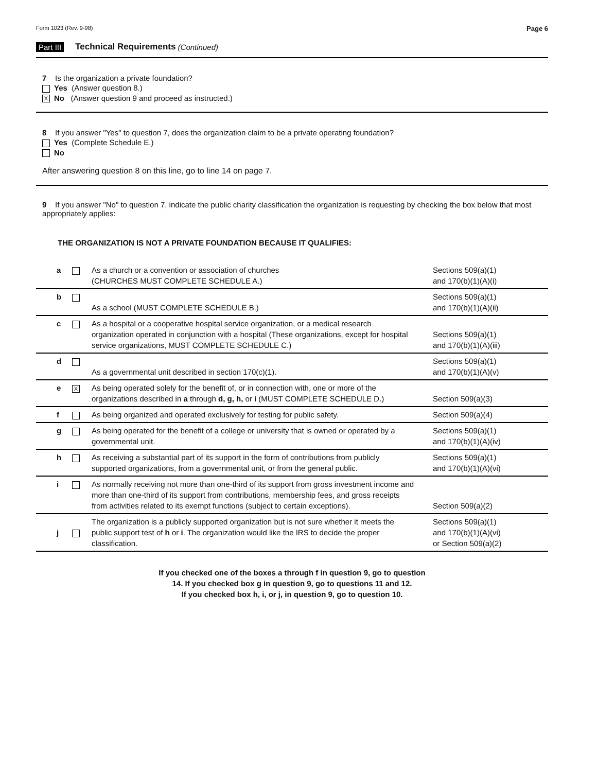Form 1023 (Rev. 9-98) Page 6
Part III Technical Requirements (Continued)
7 Is the organization a private foundation?
Yes (Answer question 8.)
X No (Answer question 9 and proceed as instructed.)
8 If you answer "Yes" to question 7, does the organization claim to be a private operating foundation?
Yes (Complete Schedule E.)
No
After answering question 8 on this line, go to line 14 on page 7.
9 If you answer "No" to question 7, indicate the public charity classification the organization is requesting by checking the box below that most appropriately applies:
THE ORGANIZATION IS NOT A PRIVATE FOUNDATION BECAUSE IT QUALIFIES:
| a | | As a church or a convention or association of churches (CHURCHES MUST COMPLETE SCHEDULE A.) | Sections 509(a)(1) and 170(b)(1)(A)(i) |
| b | | As a school (MUST COMPLETE SCHEDULE B.) | Sections 509(a)(1) and 170(b)(1)(A)(ii) |
| c | | As a hospital or a cooperative hospital service organization, or a medical research organization operated in conjunction with a hospital (These organizations, except for hospital service organizations, MUST COMPLETE SCHEDULE C.) | Sections 509(a)(1) and 170(b)(1)(A)(iii) |
| d | | As a governmental unit described in section 170(c)(1). | Sections 509(a)(1) and 170(b)(1)(A)(v) |
| e | X | As being operated solely for the benefit of, or in connection with, one or more of the organizations described in a through d, g, h, or i (MUST COMPLETE SCHEDULE D.) | Section 509(a)(3) |
| f | | As being organized and operated exclusively for testing for public safety. | Section 509(a)(4) |
| g | | As being operated for the benefit of a college or university that is owned or operated by a governmental unit. | Sections 509(a)(1) and 170(b)(1)(A)(iv) |
| h | | As receiving a substantial part of its support in the form of contributions from publicly supported organizations, from a governmental unit, or from the general public. | Sections 509(a)(1) and 170(b)(1)(A)(vi) |
| i | | As normally receiving not more than one-third of its support from gross investment income and more than one-third of its support from contributions, membership fees, and gross receipts from activities related to its exempt functions (subject to certain exceptions). | Section 509(a)(2) |
| j | | The organization is a publicly supported organization but is not sure whether it meets the public support test of h or i . The organization would like the IRS to decide the proper classification. | Sections 509(a)(1) and 170(b)(1)(A)(vi) or Section 509(a)(2) |
If you checked one of the boxes a through f in question 9, go to question
14. If you checked box g in question 9, go to questions 11 and 12.
If you checked box h, i, or j, in question 9, go to question 10.